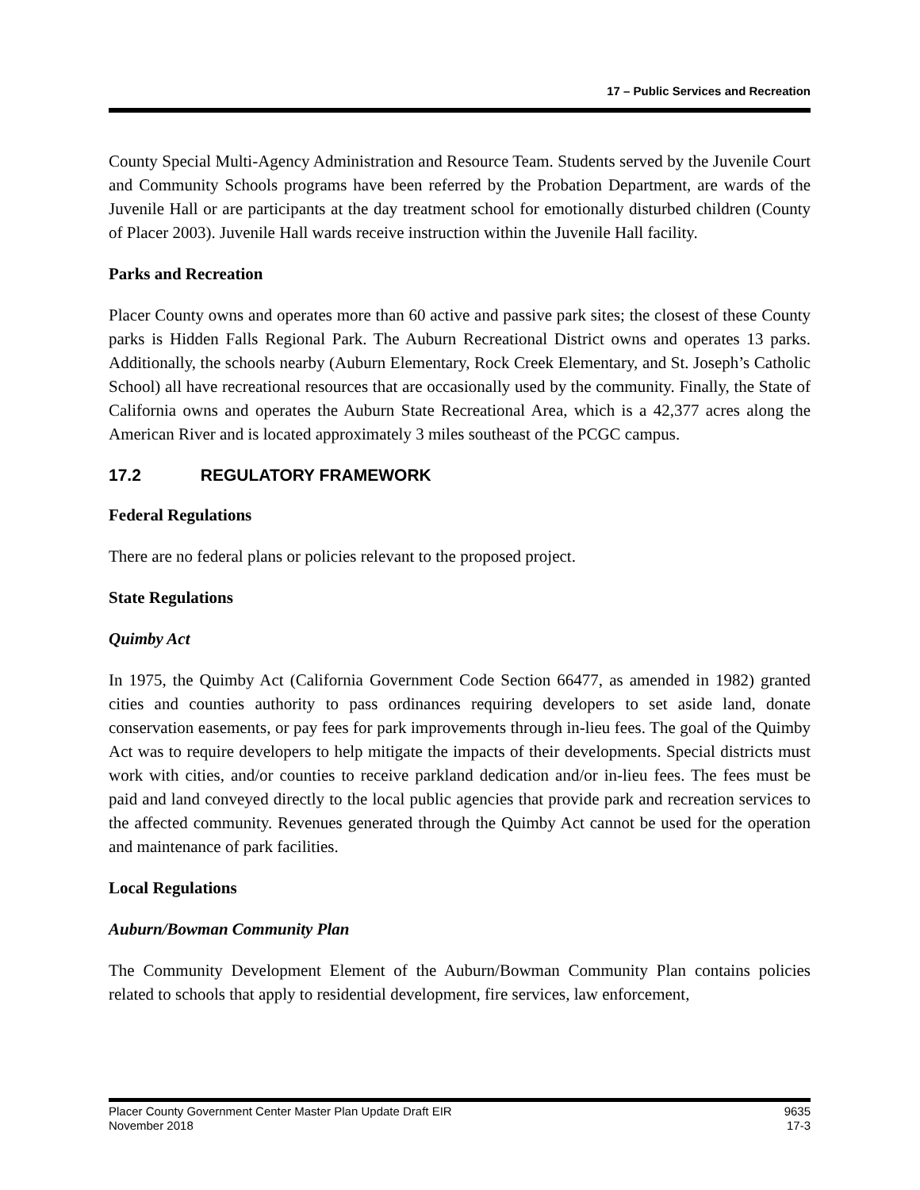17 – Public Services and Recreation
County Special Multi-Agency Administration and Resource Team. Students served by the Juvenile Court and Community Schools programs have been referred by the Probation Department, are wards of the Juvenile Hall or are participants at the day treatment school for emotionally disturbed children (County of Placer 2003). Juvenile Hall wards receive instruction within the Juvenile Hall facility.
Parks and Recreation
Placer County owns and operates more than 60 active and passive park sites; the closest of these County parks is Hidden Falls Regional Park. The Auburn Recreational District owns and operates 13 parks. Additionally, the schools nearby (Auburn Elementary, Rock Creek Elementary, and St. Joseph’s Catholic School) all have recreational resources that are occasionally used by the community. Finally, the State of California owns and operates the Auburn State Recreational Area, which is a 42,377 acres along the American River and is located approximately 3 miles southeast of the PCGC campus.
17.2 REGULATORY FRAMEWORK
Federal Regulations
There are no federal plans or policies relevant to the proposed project.
State Regulations
Quimby Act
In 1975, the Quimby Act (California Government Code Section 66477, as amended in 1982) granted cities and counties authority to pass ordinances requiring developers to set aside land, donate conservation easements, or pay fees for park improvements through in-lieu fees. The goal of the Quimby Act was to require developers to help mitigate the impacts of their developments. Special districts must work with cities, and/or counties to receive parkland dedication and/or in-lieu fees. The fees must be paid and land conveyed directly to the local public agencies that provide park and recreation services to the affected community. Revenues generated through the Quimby Act cannot be used for the operation and maintenance of park facilities.
Local Regulations
Auburn/Bowman Community Plan
The Community Development Element of the Auburn/Bowman Community Plan contains policies related to schools that apply to residential development, fire services, law enforcement,
Placer County Government Center Master Plan Update Draft EIR
November 2018
9635
17-3